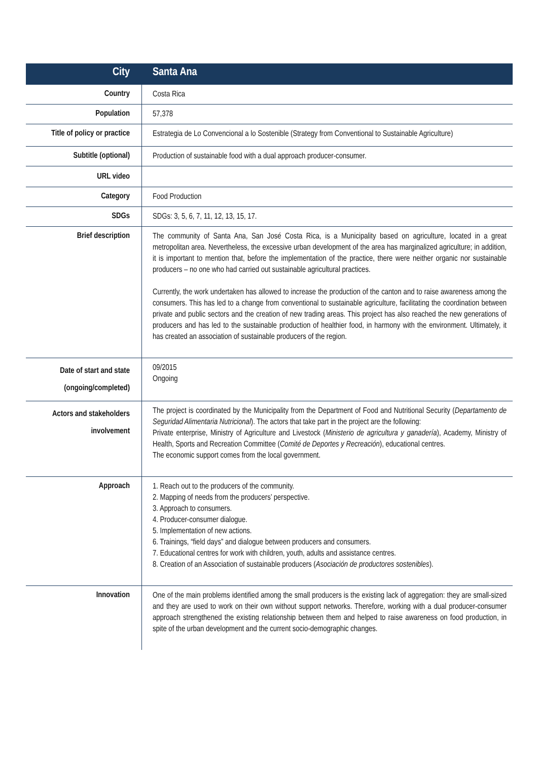| City | Santa Ana |
| Country | Costa Rica |
| Population | 57,378 |
| Title of policy or practice | Estrategia de Lo Convencional a lo Sostenible (Strategy from Conventional to Sustainable Agriculture) |
| Subtitle (optional) | Production of sustainable food with a dual approach producer-consumer. |
| URL video | |
| Category | Food Production |
| SDGs | SDGs: 3, 5, 6, 7, 11, 12, 13, 15, 17. |
| Brief description | The community of Santa Ana, San José Costa Rica, is a Municipality based on agriculture, located in a great metropolitan area. Nevertheless, the excessive urban development of the area has marginalized agriculture; in addition, it is important to mention that, before the implementation of the practice, there were neither organic nor sustainable producers – no one who had carried out sustainable agricultural practices. Currently, the work undertaken has allowed to increase the production of the canton and to raise awareness among the consumers. This has led to a change from conventional to sustainable agriculture, facilitating the coordination between private and public sectors and the creation of new trading areas. This project has also reached the new generations of producers and has led to the sustainable production of healthier food, in harmony with the environment. Ultimately, it has created an association of sustainable producers of the region. |
| Date of start and state (ongoing/completed) | 09/2015 Ongoing |
| Actors and stakeholders involvement | The project is coordinated by the Municipality from the Department of Food and Nutritional Security ( Departamento de Seguridad Alimentaria Nutricional ). The actors that take part in the project are the following: Private enterprise, Ministry of Agriculture and Livestock ( Ministerio de agricultura y ganadería ), Academy, Ministry of Health, Sports and Recreation Committee ( Comité de Deportes y Recreación ), educational centres. The economic support comes from the local government. |
| Approach | 1. Reach out to the producers of the community. 2. Mapping of needs from the producers’ perspective. 3. Approach to consumers. 4. Producer-consumer dialogue. 5. Implementation of new actions. 6. Trainings, “field days” and dialogue between producers and consumers. 7. Educational centres for work with children, youth, adults and assistance centres. 8. Creation of an Association of sustainable producers ( Asociación de productores sostenibles ). |
| Innovation | One of the main problems identified among the small producers is the existing lack of aggregation: they are small-sized and they are used to work on their own without support networks. Therefore, working with a dual producer-consumer approach strengthened the existing relationship between them and helped to raise awareness on food production, in spite of the urban development and the current socio-demographic changes. |